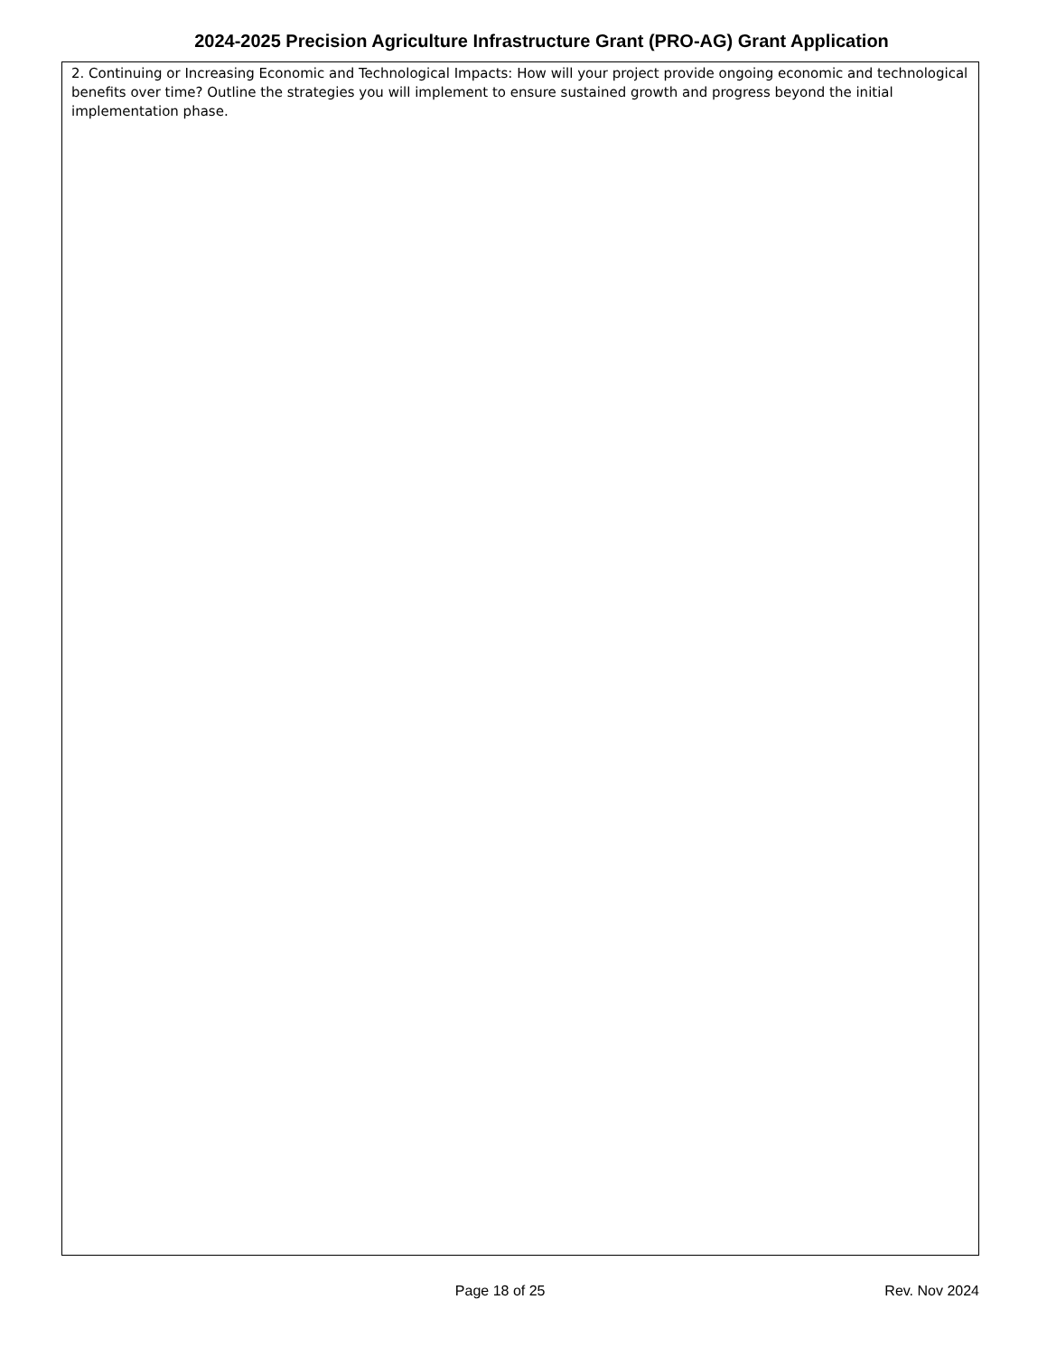2024-2025 Precision Agriculture Infrastructure Grant (PRO-AG) Grant Application
2. Continuing or Increasing Economic and Technological Impacts: How will your project provide ongoing economic and technological benefits over time? Outline the strategies you will implement to ensure sustained growth and progress beyond the initial implementation phase.
Page 18 of 25 Rev. Nov 2024